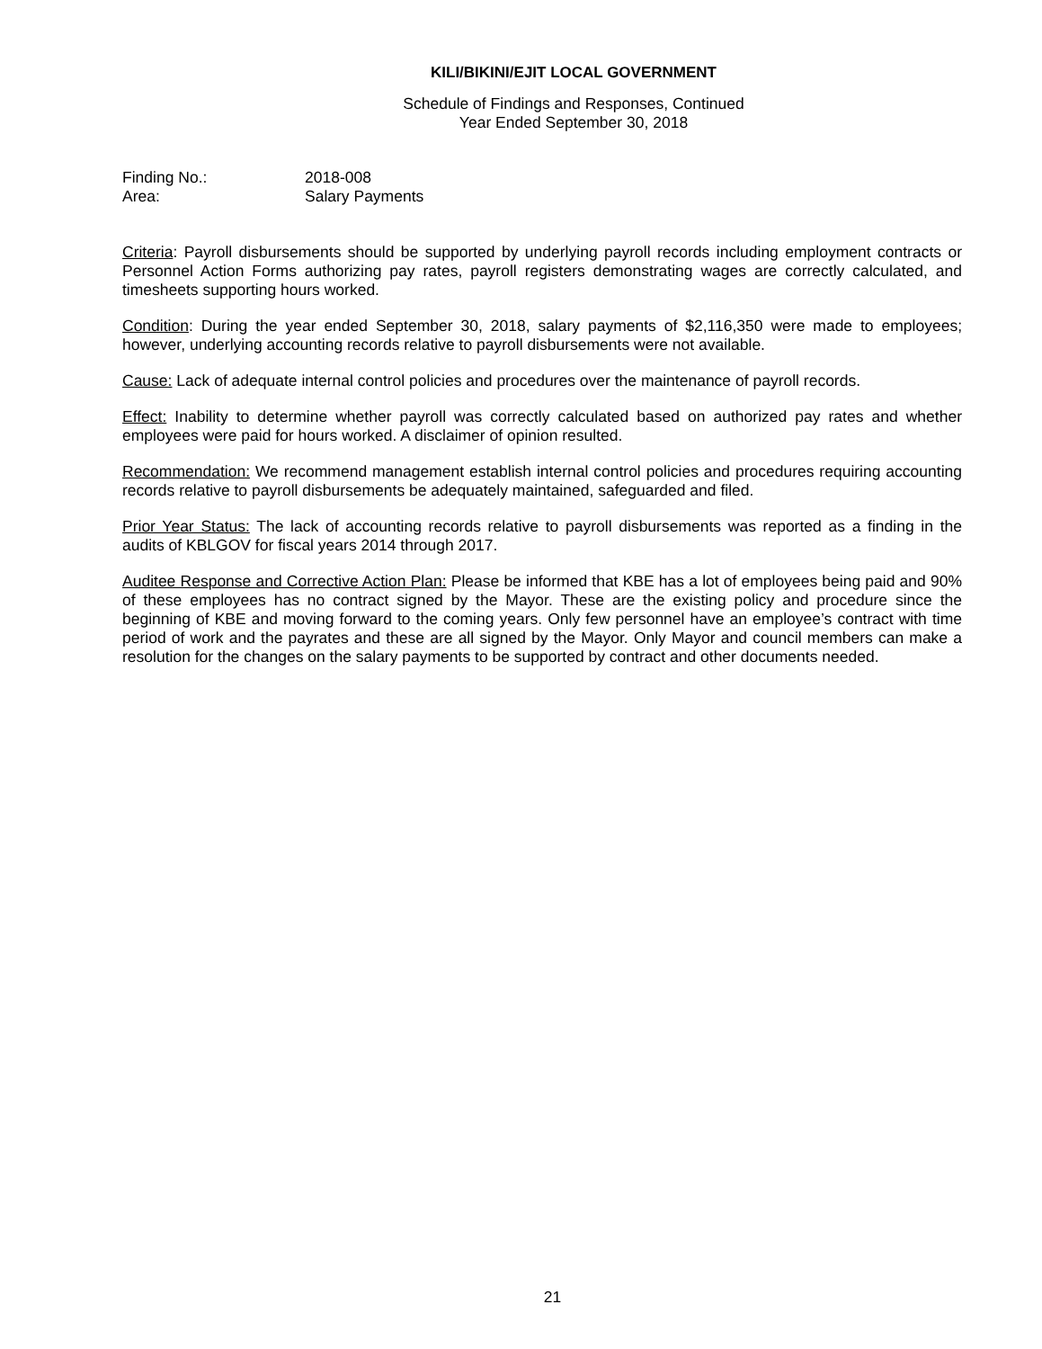KILI/BIKINI/EJIT LOCAL GOVERNMENT
Schedule of Findings and Responses, Continued
Year Ended September 30, 2018
Finding No.: 2018-008
Area: Salary Payments
Criteria: Payroll disbursements should be supported by underlying payroll records including employment contracts or Personnel Action Forms authorizing pay rates, payroll registers demonstrating wages are correctly calculated, and timesheets supporting hours worked.
Condition: During the year ended September 30, 2018, salary payments of $2,116,350 were made to employees; however, underlying accounting records relative to payroll disbursements were not available.
Cause: Lack of adequate internal control policies and procedures over the maintenance of payroll records.
Effect: Inability to determine whether payroll was correctly calculated based on authorized pay rates and whether employees were paid for hours worked. A disclaimer of opinion resulted.
Recommendation: We recommend management establish internal control policies and procedures requiring accounting records relative to payroll disbursements be adequately maintained, safeguarded and filed.
Prior Year Status: The lack of accounting records relative to payroll disbursements was reported as a finding in the audits of KBLGOV for fiscal years 2014 through 2017.
Auditee Response and Corrective Action Plan: Please be informed that KBE has a lot of employees being paid and 90% of these employees has no contract signed by the Mayor. These are the existing policy and procedure since the beginning of KBE and moving forward to the coming years. Only few personnel have an employee’s contract with time period of work and the payrates and these are all signed by the Mayor. Only Mayor and council members can make a resolution for the changes on the salary payments to be supported by contract and other documents needed.
21